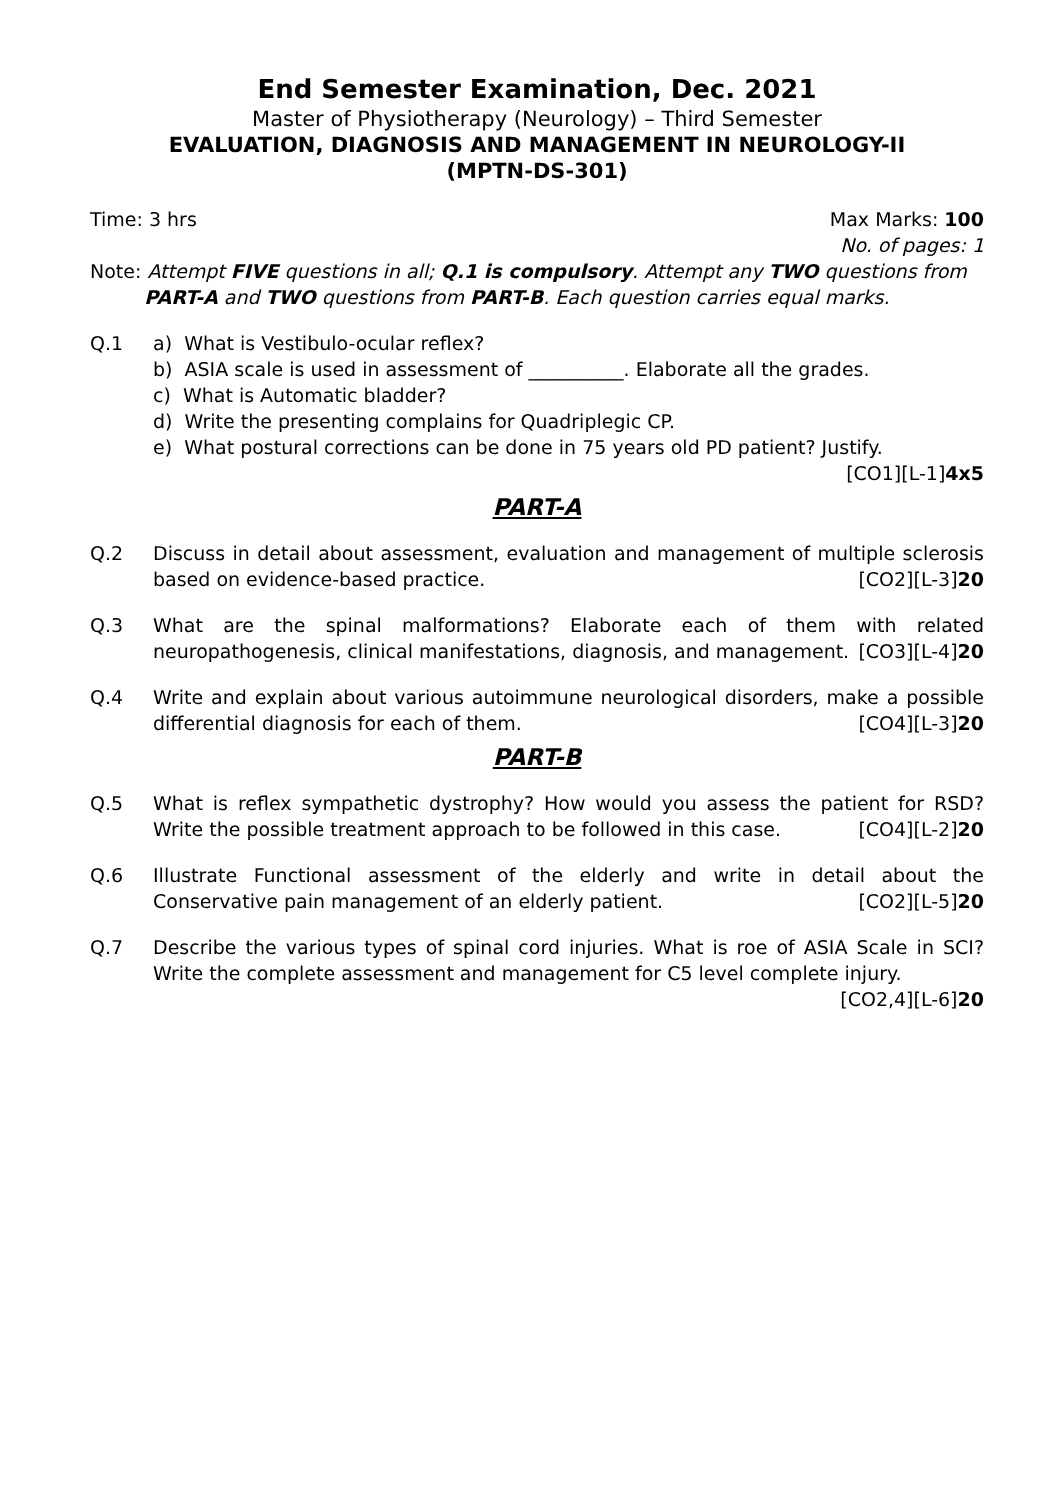End Semester Examination, Dec. 2021
Master of Physiotherapy (Neurology) – Third Semester
EVALUATION, DIAGNOSIS AND MANAGEMENT IN NEUROLOGY-II
(MPTN-DS-301)
Time: 3 hrs Max Marks: 100
No. of pages: 1
Note: Attempt FIVE questions in all; Q.1 is compulsory. Attempt any TWO questions from
PART-A and TWO questions from PART-B. Each question carries equal marks.
Q.1 a) What is Vestibulo-ocular reflex?
b) ASIA scale is used in assessment of __________. Elaborate all the grades.
c) What is Automatic bladder?
d) Write the presenting complains for Quadriplegic CP.
e) What postural corrections can be done in 75 years old PD patient? Justify.
[CO1][L-1]4x5
PART-A
Q.2 Discuss in detail about assessment, evaluation and management of multiple sclerosis based on evidence-based practice. [CO2][L-3]20
Q.3 What are the spinal malformations? Elaborate each of them with related neuropathogenesis, clinical manifestations, diagnosis, and management. [CO3][L-4]20
Q.4 Write and explain about various autoimmune neurological disorders, make a possible differential diagnosis for each of them. [CO4][L-3]20
PART-B
Q.5 What is reflex sympathetic dystrophy? How would you assess the patient for RSD? Write the possible treatment approach to be followed in this case. [CO4][L-2]20
Q.6 Illustrate Functional assessment of the elderly and write in detail about the Conservative pain management of an elderly patient. [CO2][L-5]20
Q.7 Describe the various types of spinal cord injuries. What is roe of ASIA Scale in SCI? Write the complete assessment and management for C5 level complete injury.
[CO2,4][L-6]20